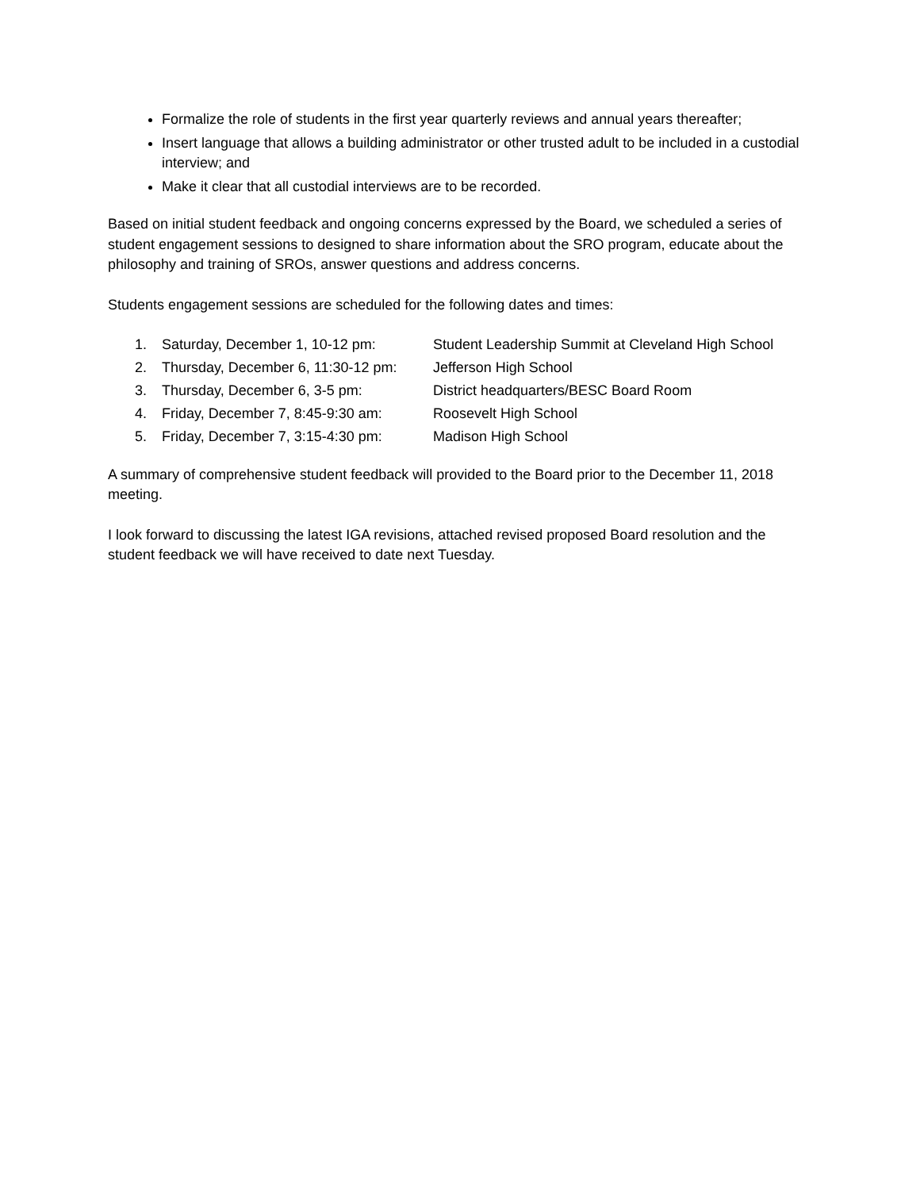Formalize the role of students in the first year quarterly reviews and annual years thereafter;
Insert language that allows a building administrator or other trusted adult to be included in a custodial interview; and
Make it clear that all custodial interviews are to be recorded.
Based on initial student feedback and ongoing concerns expressed by the Board, we scheduled a series of student engagement sessions to designed to share information about the SRO program, educate about the philosophy and training of SROs, answer questions and address concerns.
Students engagement sessions are scheduled for the following dates and times:
1. Saturday, December 1, 10-12 pm: Student Leadership Summit at Cleveland High School
2. Thursday, December 6, 11:30-12 pm: Jefferson High School
3. Thursday, December 6, 3-5 pm: District headquarters/BESC Board Room
4. Friday, December 7, 8:45-9:30 am: Roosevelt High School
5. Friday, December 7, 3:15-4:30 pm: Madison High School
A summary of comprehensive student feedback will provided to the Board prior to the December 11, 2018 meeting.
I look forward to discussing the latest IGA revisions, attached revised proposed Board resolution and the student feedback we will have received to date next Tuesday.